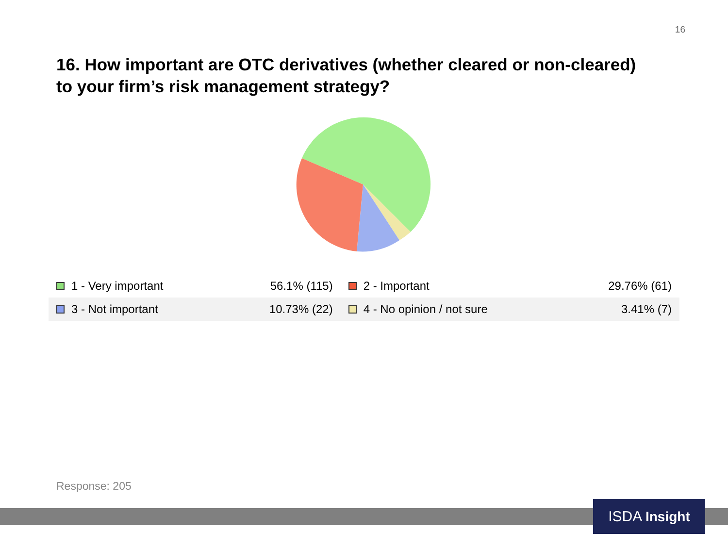16
16. How important are OTC derivatives (whether cleared or non-cleared) to your firm’s risk management strategy?
| 1 - Very important | 56.1% (115) | 2 - Important | 29.76% (61) |
| 3 - Not important | 10.73% (22) | 4 - No opinion / not sure | 3.41% (7) |
Response: 205
ISDA Insight